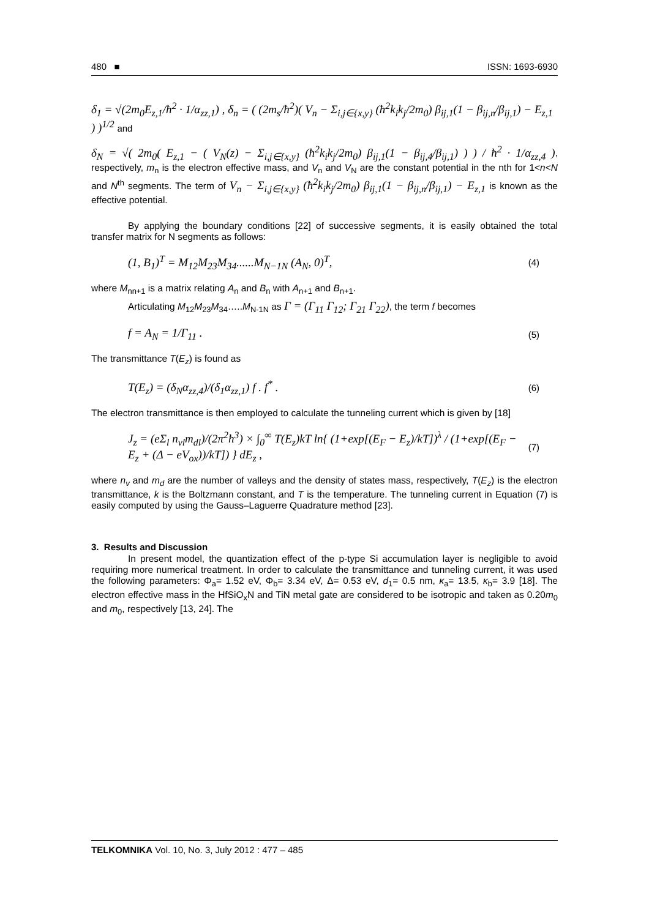480 ■ ISSN: 1693-6930
δ<sub>1</sub> = √(2m<sub>0</sub>E<sub>z,1</sub>/ħ<sup>2</sup> · 1/α<sub>zz,1</sub>) , δ<sub>n</sub> = ( (2m<sub>s</sub>/ħ<sup>2</sup>)( V<sub>n</sub> − Σ<sub>i,j∈{x,y}</sub> (ħ<sup>2</sup>k<sub>i</sub>k<sub>j</sub>/2m<sub>0</sub>) β<sub>ij,1</sub>(1 − β<sub>ij,n</sub>/β<sub>ij,1</sub>) − E<sub>z,1</sub> ) )<sup>1/2</sup> and
δ<sub>N</sub> = √( 2m<sub>0</sub>( E<sub>z,1</sub> − ( V<sub>N</sub>(z) − Σ<sub>i,j∈{x,y}</sub> (ħ<sup>2</sup>k<sub>i</sub>k<sub>j</sub>/2m<sub>0</sub>) β<sub>ij,1</sub>(1 − β<sub>ij,4</sub>/β<sub>ij,1</sub>) ) ) / ħ<sup>2</sup> · 1/α<sub>zz,4</sub> ), respectively, m<sub>n</sub> is the electron effective mass, and V<sub>n</sub> and V<sub>N</sub> are the constant potential in the nth for 1<n<N and N<sup>th</sup> segments. The term of V<sub>n</sub> − Σ<sub>i,j∈{x,y}</sub> (ħ<sup>2</sup>k<sub>i</sub>k<sub>j</sub>/2m<sub>0</sub>) β<sub>ij,1</sub>(1 − β<sub>ij,n</sub>/β<sub>ij,1</sub>) − E<sub>z,1</sub> is known as the effective potential.
By applying the boundary conditions [22] of successive segments, it is easily obtained the total transfer matrix for N segments as follows:
(1, B<sub>1</sub>)<sup>T</sup> = M<sub>12</sub>M<sub>23</sub>M<sub>34</sub>......M<sub>N−1N</sub> (A<sub>N</sub>, 0)<sup>T</sup>, (4)
where M<sub>nn+1</sub> is a matrix relating A<sub>n</sub> and B<sub>n</sub> with A<sub>n+1</sub> and B<sub>n+1</sub>.
Articulating M<sub>12</sub>M<sub>23</sub>M<sub>34</sub>…..M<sub>N-1N</sub> as Γ = (Γ<sub>11</sub> Γ<sub>12</sub>; Γ<sub>21</sub> Γ<sub>22</sub>), the term f becomes
f = A<sub>N</sub> = 1/Γ<sub>11</sub> . (5)
The transmittance T(E<sub>z</sub>) is found as
T(E<sub>z</sub>) = (δ<sub>N</sub>α<sub>zz,4</sub>)/(δ<sub>1</sub>α<sub>zz,1</sub>) f . f<sup>*</sup> . (6)
The electron transmittance is then employed to calculate the tunneling current which is given by [18]
J<sub>z</sub> = (eΣ<sub>l</sub> n<sub>vl</sub>m<sub>dl</sub>)/(2π<sup>2</sup>ħ<sup>3</sup>) × ∫<sub>0</sub><sup>∞</sup> T(E<sub>z</sub>)kT ln{ (1+exp[(E<sub>F</sub> − E<sub>z</sub>)/kT])<sup>λ</sup> / (1+exp[(E<sub>F</sub> − E<sub>z</sub> + (Δ − eV<sub>ox</sub>))/kT]) } dE<sub>z</sub> , (7)
where n<sub>v</sub> and m<sub>d</sub> are the number of valleys and the density of states mass, respectively, T(E<sub>z</sub>) is the electron transmittance, k is the Boltzmann constant, and T is the temperature. The tunneling current in Equation (7) is easily computed by using the Gauss–Laguerre Quadrature method [23].
3. Results and Discussion
In present model, the quantization effect of the p-type Si accumulation layer is negligible to avoid requiring more numerical treatment. In order to calculate the transmittance and tunneling current, it was used the following parameters: Φ<sub>a</sub>= 1.52 eV, Φ<sub>b</sub>= 3.34 eV, Δ= 0.53 eV, d<sub>1</sub>= 0.5 nm, κ<sub>a</sub>= 13.5, κ<sub>b</sub>= 3.9 [18]. The electron effective mass in the HfSiO<sub>x</sub>N and TiN metal gate are considered to be isotropic and taken as 0.20m<sub>0</sub> and m<sub>0</sub>, respectively [13, 24]. The
TELKOMNIKA Vol. 10, No. 3, July 2012 : 477 – 485